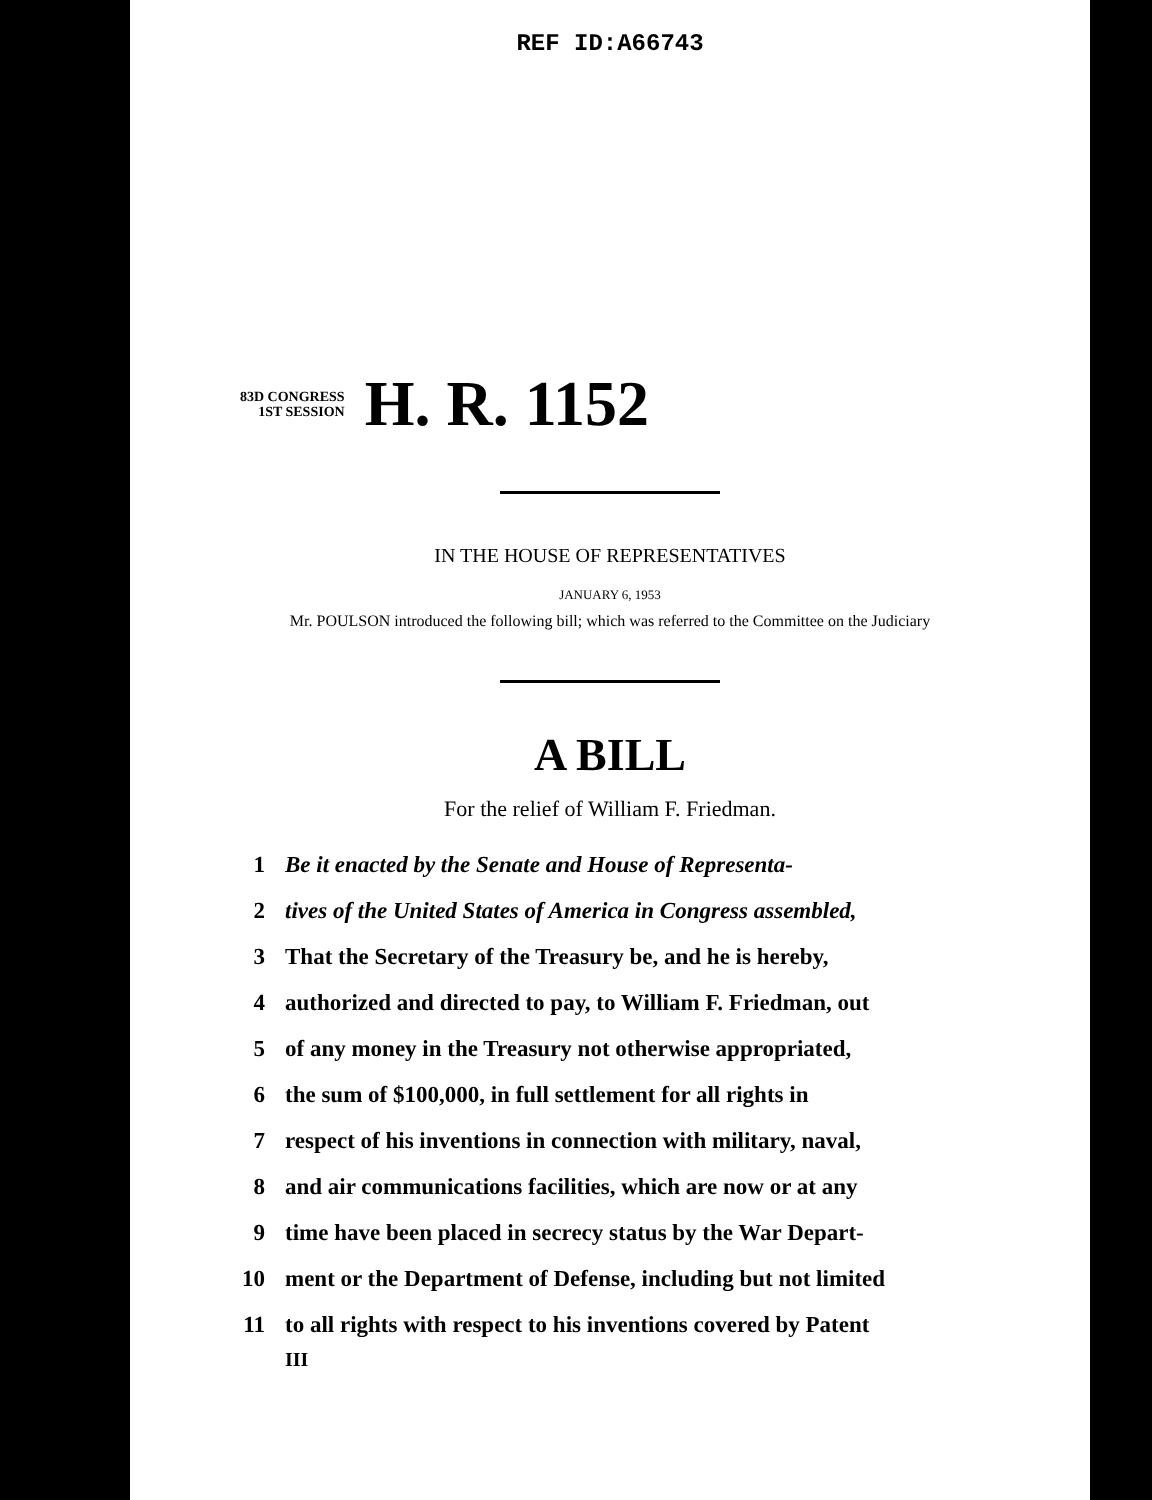REF ID:A66743
83D CONGRESS
1ST SESSION
H. R. 1152
IN THE HOUSE OF REPRESENTATIVES
JANUARY 6, 1953
Mr. POULSON introduced the following bill; which was referred to the Committee on the Judiciary
A BILL
For the relief of William F. Friedman.
1 Be it enacted by the Senate and House of Representa-
2 tives of the United States of America in Congress assembled,
3 That the Secretary of the Treasury be, and he is hereby,
4 authorized and directed to pay, to William F. Friedman, out
5 of any money in the Treasury not otherwise appropriated,
6 the sum of $100,000, in full settlement for all rights in
7 respect of his inventions in connection with military, naval,
8 and air communications facilities, which are now or at any
9 time have been placed in secrecy status by the War Depart-
10 ment or the Department of Defense, including but not limited
11 to all rights with respect to his inventions covered by Patent
III